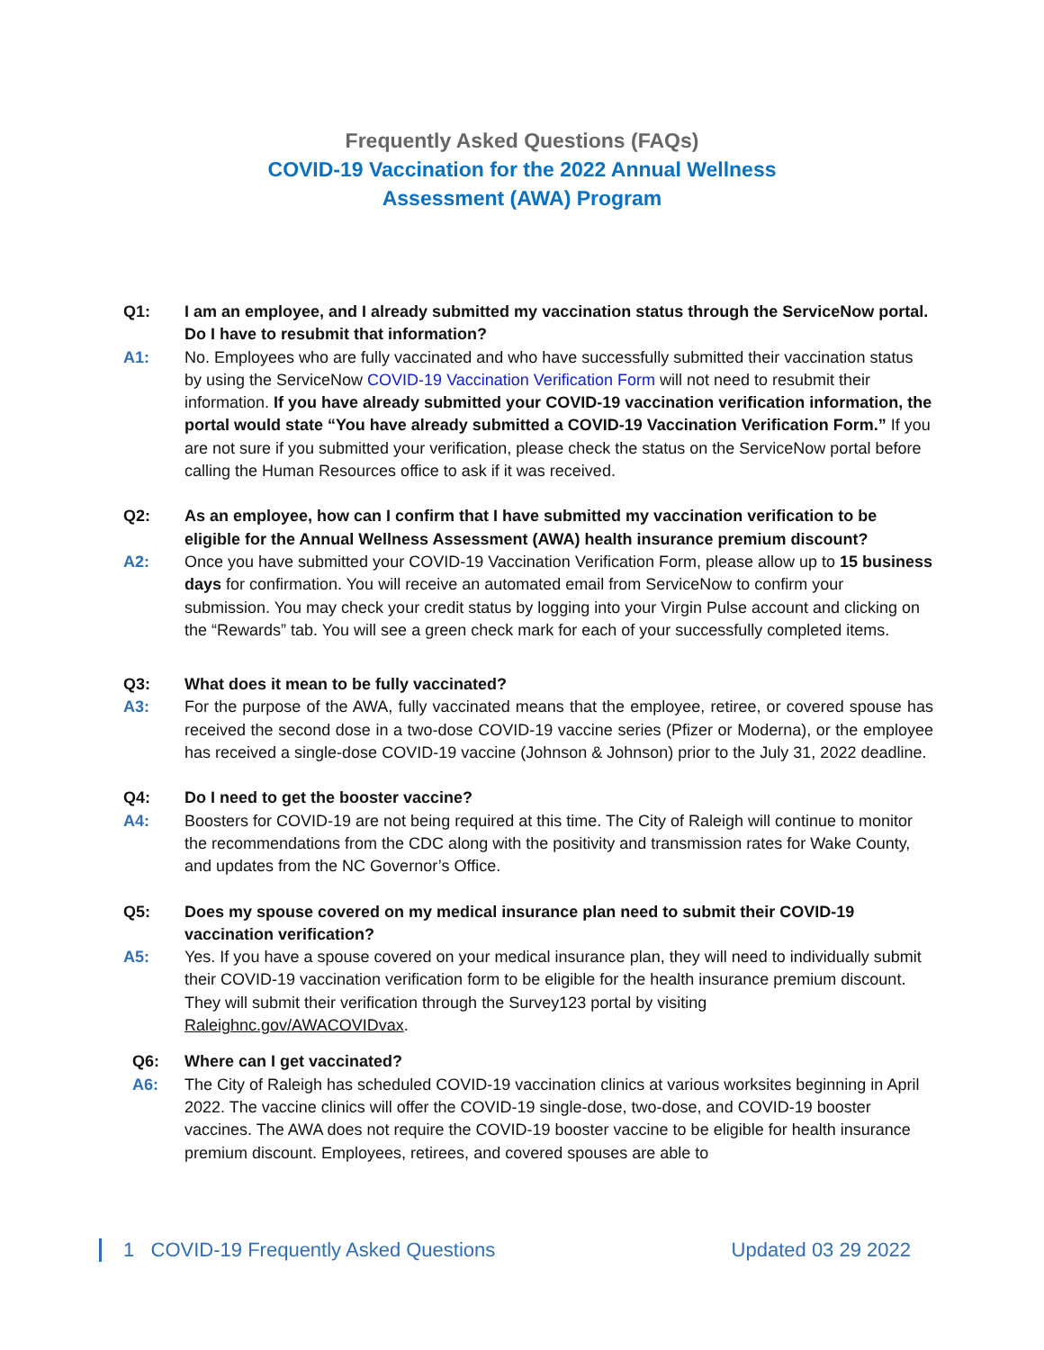Frequently Asked Questions (FAQs)
COVID-19 Vaccination for the 2022 Annual Wellness Assessment (AWA) Program
Q1: I am an employee, and I already submitted my vaccination status through the ServiceNow portal. Do I have to resubmit that information?
A1: No. Employees who are fully vaccinated and who have successfully submitted their vaccination status by using the ServiceNow COVID-19 Vaccination Verification Form will not need to resubmit their information. If you have already submitted your COVID-19 vaccination verification information, the portal would state “You have already submitted a COVID-19 Vaccination Verification Form.” If you are not sure if you submitted your verification, please check the status on the ServiceNow portal before calling the Human Resources office to ask if it was received.
Q2: As an employee, how can I confirm that I have submitted my vaccination verification to be eligible for the Annual Wellness Assessment (AWA) health insurance premium discount?
A2: Once you have submitted your COVID-19 Vaccination Verification Form, please allow up to 15 business days for confirmation. You will receive an automated email from ServiceNow to confirm your submission. You may check your credit status by logging into your Virgin Pulse account and clicking on the “Rewards” tab. You will see a green check mark for each of your successfully completed items.
Q3: What does it mean to be fully vaccinated?
A3: For the purpose of the AWA, fully vaccinated means that the employee, retiree, or covered spouse has received the second dose in a two-dose COVID-19 vaccine series (Pfizer or Moderna), or the employee has received a single-dose COVID-19 vaccine (Johnson & Johnson) prior to the July 31, 2022 deadline.
Q4: Do I need to get the booster vaccine?
A4: Boosters for COVID-19 are not being required at this time. The City of Raleigh will continue to monitor the recommendations from the CDC along with the positivity and transmission rates for Wake County, and updates from the NC Governor’s Office.
Q5: Does my spouse covered on my medical insurance plan need to submit their COVID-19 vaccination verification?
A5: Yes. If you have a spouse covered on your medical insurance plan, they will need to individually submit their COVID-19 vaccination verification form to be eligible for the health insurance premium discount. They will submit their verification through the Survey123 portal by visiting Raleighnc.gov/AWACOVIDvax.
Q6: Where can I get vaccinated?
A6: The City of Raleigh has scheduled COVID-19 vaccination clinics at various worksites beginning in April 2022. The vaccine clinics will offer the COVID-19 single-dose, two-dose, and COVID-19 booster vaccines. The AWA does not require the COVID-19 booster vaccine to be eligible for health insurance premium discount. Employees, retirees, and covered spouses are able to
1 COVID-19 Frequently Asked Questions Updated 03 29 2022